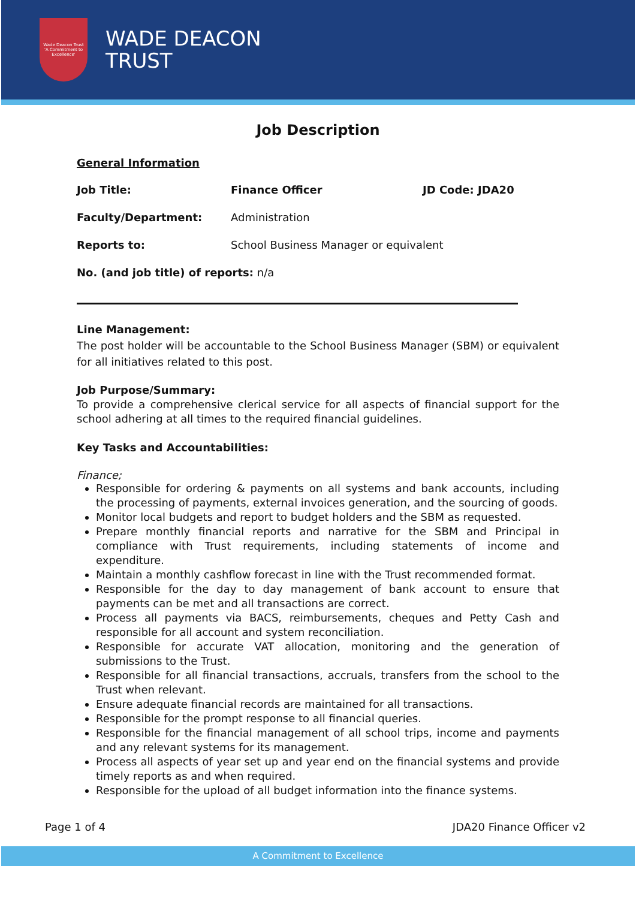Wade Deacon Trust
'A Commitment to Excellence'
WADE DEACON
TRUST
Job Description
General Information
Job Title: Finance Officer JD Code: JDA20
Faculty/Department: Administration
Reports to: School Business Manager or equivalent
No. (and job title) of reports: n/a
Line Management:
The post holder will be accountable to the School Business Manager (SBM) or equivalent for all initiatives related to this post.
Job Purpose/Summary:
To provide a comprehensive clerical service for all aspects of financial support for the school adhering at all times to the required financial guidelines.
Key Tasks and Accountabilities:
Finance;
Responsible for ordering & payments on all systems and bank accounts, including the processing of payments, external invoices generation, and the sourcing of goods.
Monitor local budgets and report to budget holders and the SBM as requested.
Prepare monthly financial reports and narrative for the SBM and Principal in compliance with Trust requirements, including statements of income and expenditure.
Maintain a monthly cashflow forecast in line with the Trust recommended format.
Responsible for the day to day management of bank account to ensure that payments can be met and all transactions are correct.
Process all payments via BACS, reimbursements, cheques and Petty Cash and responsible for all account and system reconciliation.
Responsible for accurate VAT allocation, monitoring and the generation of submissions to the Trust.
Responsible for all financial transactions, accruals, transfers from the school to the Trust when relevant.
Ensure adequate financial records are maintained for all transactions.
Responsible for the prompt response to all financial queries.
Responsible for the financial management of all school trips, income and payments and any relevant systems for its management.
Process all aspects of year set up and year end on the financial systems and provide timely reports as and when required.
Responsible for the upload of all budget information into the finance systems.
Page 1 of 4 JDA20 Finance Officer v2
A Commitment to Excellence